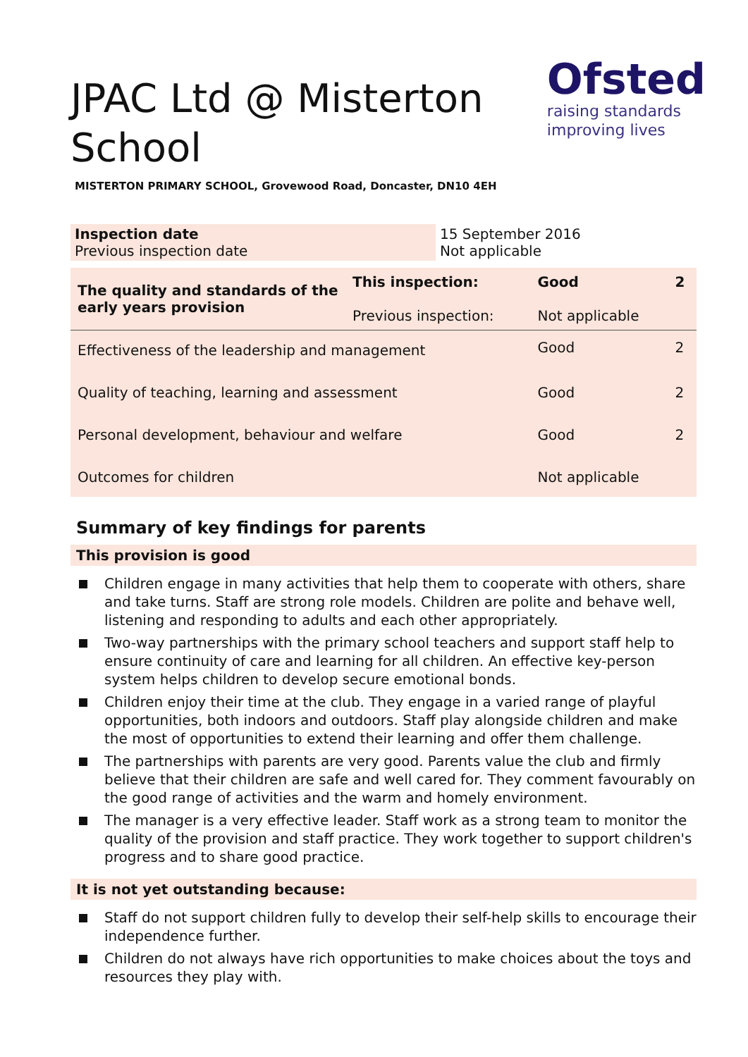JPAC Ltd @ Misterton School
Ofsted
raising standards
improving lives
MISTERTON PRIMARY SCHOOL, Grovewood Road, Doncaster, DN10 4EH
| Inspection date Previous inspection date | 15 September 2016 Not applicable |
| The quality and standards of the early years provision | This inspection: Previous inspection: | Good Not applicable | 2 |
| Effectiveness of the leadership and management | | Good | 2 |
| Quality of teaching, learning and assessment | | Good | 2 |
| Personal development, behaviour and welfare | | Good | 2 |
| Outcomes for children | | Not applicable | |
Summary of key findings for parents
This provision is good
Children engage in many activities that help them to cooperate with others, share and take turns. Staff are strong role models. Children are polite and behave well, listening and responding to adults and each other appropriately.
Two-way partnerships with the primary school teachers and support staff help to ensure continuity of care and learning for all children. An effective key-person system helps children to develop secure emotional bonds.
Children enjoy their time at the club. They engage in a varied range of playful opportunities, both indoors and outdoors. Staff play alongside children and make the most of opportunities to extend their learning and offer them challenge.
The partnerships with parents are very good. Parents value the club and firmly believe that their children are safe and well cared for. They comment favourably on the good range of activities and the warm and homely environment.
The manager is a very effective leader. Staff work as a strong team to monitor the quality of the provision and staff practice. They work together to support children's progress and to share good practice.
It is not yet outstanding because:
Staff do not support children fully to develop their self-help skills to encourage their independence further.
Children do not always have rich opportunities to make choices about the toys and resources they play with.